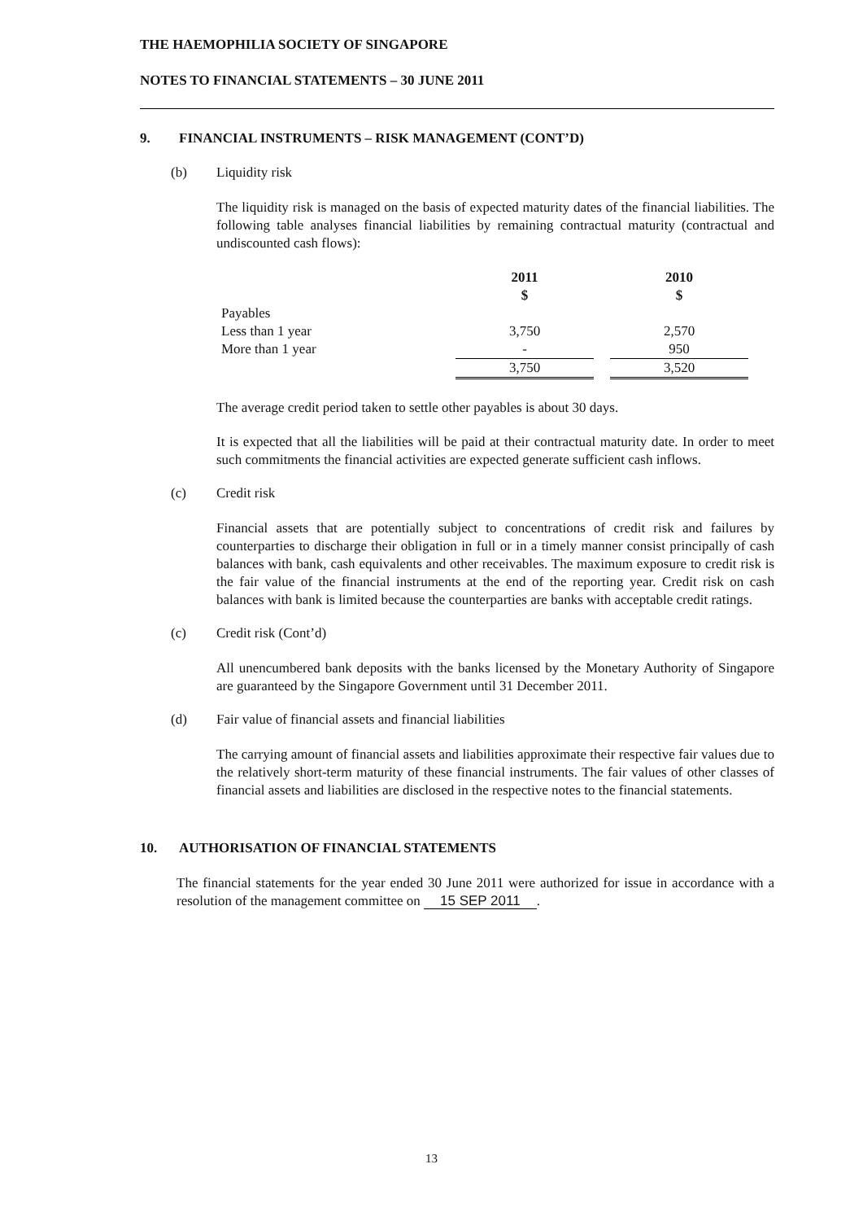THE HAEMOPHILIA SOCIETY OF SINGAPORE
NOTES TO FINANCIAL STATEMENTS – 30 JUNE 2011
9. FINANCIAL INSTRUMENTS – RISK MANAGEMENT (CONT’D)
(b) Liquidity risk
The liquidity risk is managed on the basis of expected maturity dates of the financial liabilities. The following table analyses financial liabilities by remaining contractual maturity (contractual and undiscounted cash flows):
| | 2011 $ | | 2010 $ |
| Payables | | | |
| Less than 1 year | 3,750 | | 2,570 |
| More than 1 year | - | | 950 |
| | 3,750 | | 3,520 |
The average credit period taken to settle other payables is about 30 days.
It is expected that all the liabilities will be paid at their contractual maturity date. In order to meet such commitments the financial activities are expected generate sufficient cash inflows.
(c) Credit risk
Financial assets that are potentially subject to concentrations of credit risk and failures by counterparties to discharge their obligation in full or in a timely manner consist principally of cash balances with bank, cash equivalents and other receivables. The maximum exposure to credit risk is the fair value of the financial instruments at the end of the reporting year. Credit risk on cash balances with bank is limited because the counterparties are banks with acceptable credit ratings.
(c) Credit risk (Cont’d)
All unencumbered bank deposits with the banks licensed by the Monetary Authority of Singapore are guaranteed by the Singapore Government until 31 December 2011.
(d) Fair value of financial assets and financial liabilities
The carrying amount of financial assets and liabilities approximate their respective fair values due to the relatively short-term maturity of these financial instruments. The fair values of other classes of financial assets and liabilities are disclosed in the respective notes to the financial statements.
10. AUTHORISATION OF FINANCIAL STATEMENTS
The financial statements for the year ended 30 June 2011 were authorized for issue in accordance with a resolution of the management committee on 15 SEP 2011.
13